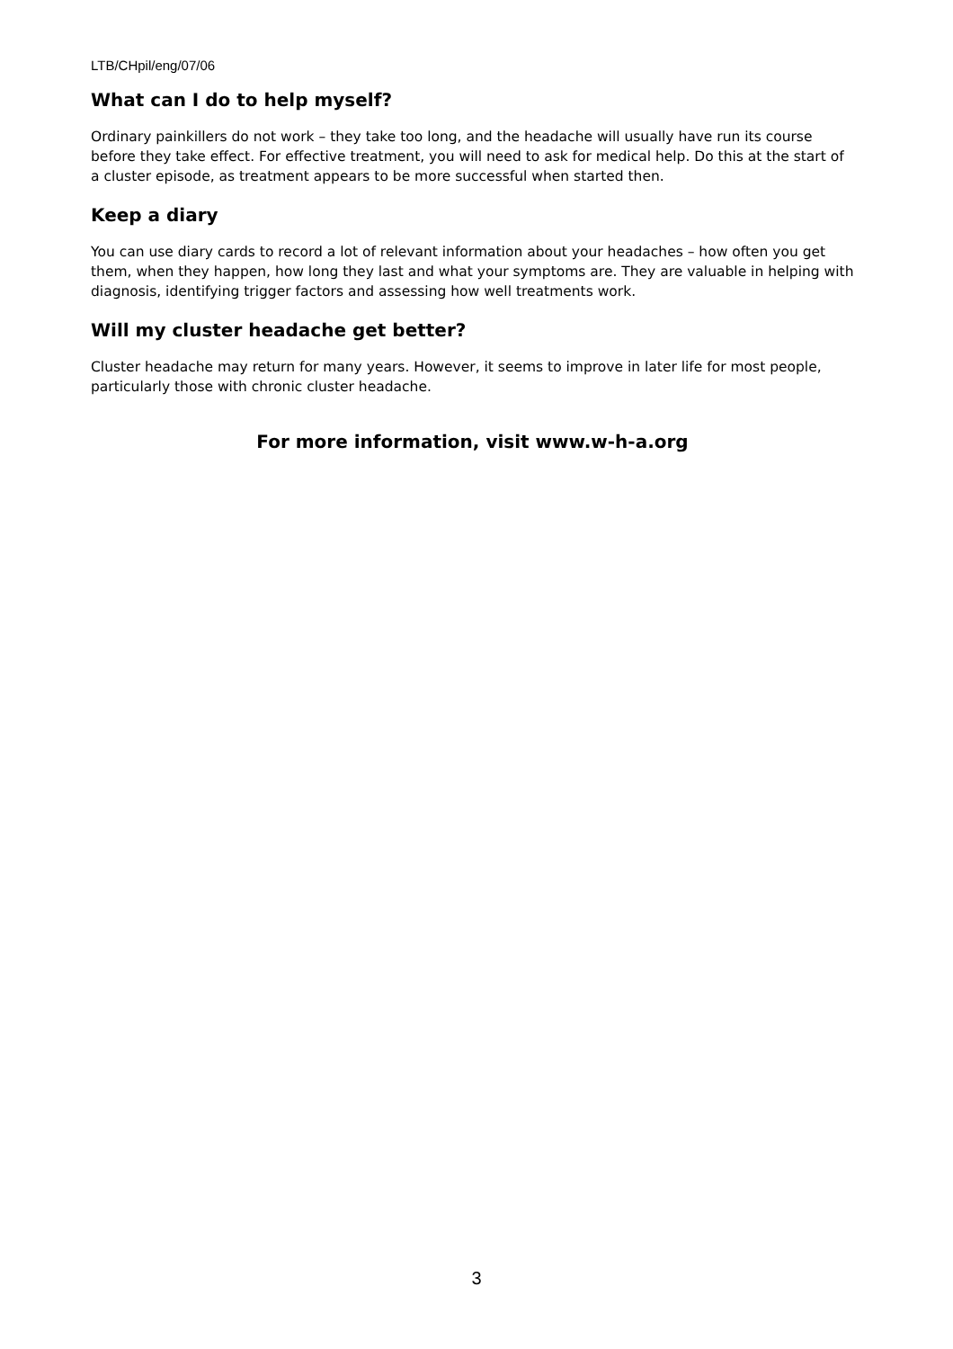LTB/CHpil/eng/07/06
What can I do to help myself?
Ordinary painkillers do not work – they take too long, and the headache will usually have run its course before they take effect. For effective treatment, you will need to ask for medical help. Do this at the start of a cluster episode, as treatment appears to be more successful when started then.
Keep a diary
You can use diary cards to record a lot of relevant information about your headaches – how often you get them, when they happen, how long they last and what your symptoms are. They are valuable in helping with diagnosis, identifying trigger factors and assessing how well treatments work.
Will my cluster headache get better?
Cluster headache may return for many years. However, it seems to improve in later life for most people, particularly those with chronic cluster headache.
For more information, visit www.w-h-a.org
3